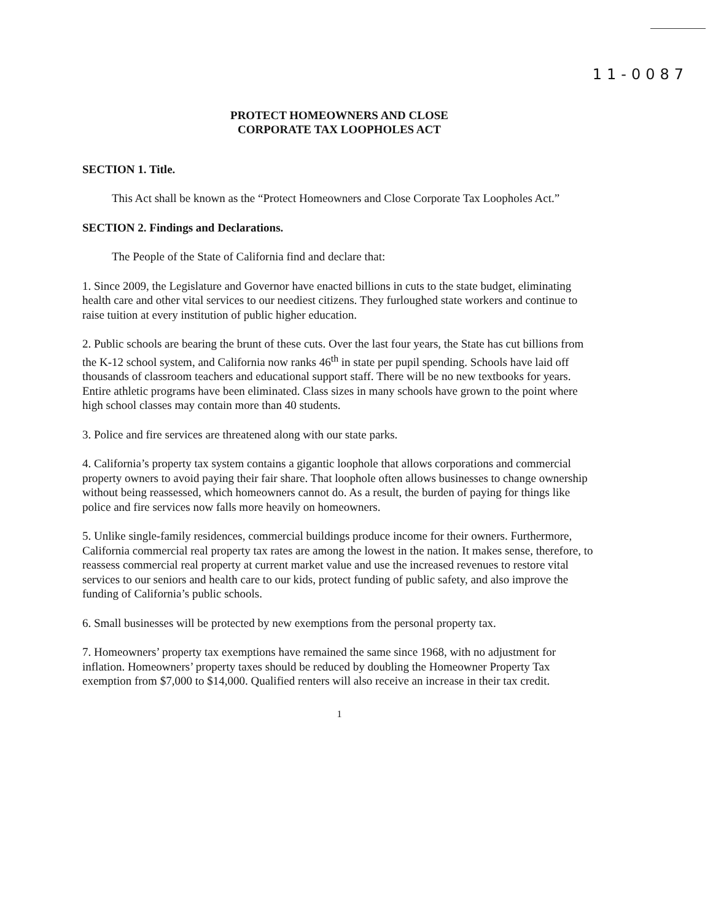11-0087
PROTECT HOMEOWNERS AND CLOSE
CORPORATE TAX LOOPHOLES ACT
SECTION 1. Title.
This Act shall be known as the “Protect Homeowners and Close Corporate Tax Loopholes Act.”
SECTION 2. Findings and Declarations.
The People of the State of California find and declare that:
1. Since 2009, the Legislature and Governor have enacted billions in cuts to the state budget, eliminating health care and other vital services to our neediest citizens. They furloughed state workers and continue to raise tuition at every institution of public higher education.
2. Public schools are bearing the brunt of these cuts. Over the last four years, the State has cut billions from the K-12 school system, and California now ranks 46<sup>th</sup> in state per pupil spending. Schools have laid off thousands of classroom teachers and educational support staff. There will be no new textbooks for years. Entire athletic programs have been eliminated. Class sizes in many schools have grown to the point where high school classes may contain more than 40 students.
3. Police and fire services are threatened along with our state parks.
4. California’s property tax system contains a gigantic loophole that allows corporations and commercial property owners to avoid paying their fair share. That loophole often allows businesses to change ownership without being reassessed, which homeowners cannot do. As a result, the burden of paying for things like police and fire services now falls more heavily on homeowners.
5. Unlike single-family residences, commercial buildings produce income for their owners. Furthermore, California commercial real property tax rates are among the lowest in the nation. It makes sense, therefore, to reassess commercial real property at current market value and use the increased revenues to restore vital services to our seniors and health care to our kids, protect funding of public safety, and also improve the funding of California’s public schools.
6. Small businesses will be protected by new exemptions from the personal property tax.
7. Homeowners’ property tax exemptions have remained the same since 1968, with no adjustment for inflation. Homeowners’ property taxes should be reduced by doubling the Homeowner Property Tax exemption from $7,000 to $14,000. Qualified renters will also receive an increase in their tax credit.
1